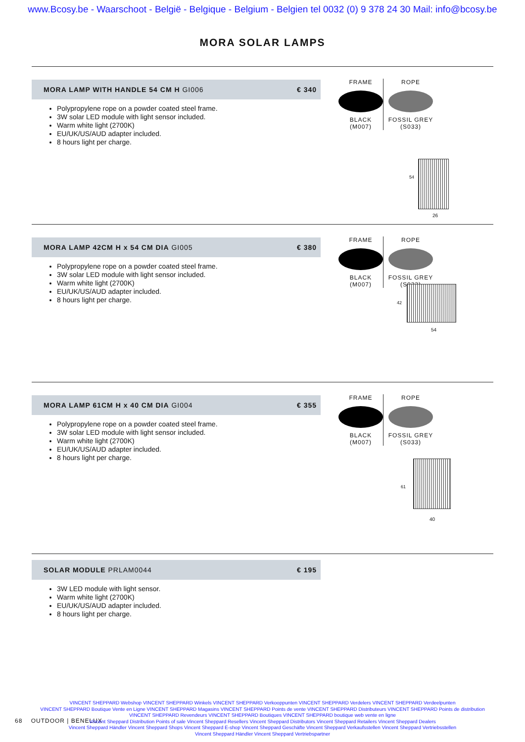www.Bcosy.be - Waarschoot - België - Belgique - Belgium - Belgien tel 0032 (0) 9 378 24 30 Mail: info@bcosy.be
MORA SOLAR LAMPS
MORA LAMP WITH HANDLE 54 CM H GI006 € 340
Polypropylene rope on a powder coated steel frame.
3W solar LED module with light sensor included.
Warm white light (2700K)
EU/UK/US/AUD adapter included.
8 hours light per charge.
FRAME
BLACK
(M007)
ROPE
FOSSIL GREY
(S033)
54
26
MORA LAMP 42CM H x 54 CM DIA GI005 € 380
Polypropylene rope on a powder coated steel frame.
3W solar LED module with light sensor included.
Warm white light (2700K)
EU/UK/US/AUD adapter included.
8 hours light per charge.
FRAME
BLACK
(M007)
ROPE
FOSSIL GREY
(S033)
42
54
MORA LAMP 61CM H x 40 CM DIA GI004 € 355
Polypropylene rope on a powder coated steel frame.
3W solar LED module with light sensor included.
Warm white light (2700K)
EU/UK/US/AUD adapter included.
8 hours light per charge.
FRAME
BLACK
(M007)
ROPE
FOSSIL GREY
(S033)
61
40
SOLAR MODULE PRLAM0044 € 195
3W LED module with light sensor.
Warm white light (2700K)
EU/UK/US/AUD adapter included.
8 hours light per charge.
68 OUTDOOR | BENELUX
VINCENT SHEPPARD Webshop VINCENT SHEPPARD Winkels VINCENT SHEPPARD Verkooppunten VINCENT SHEPPARD Verdelers VINCENT SHEPPARD Verdeelpunten
VINCENT SHEPPARD Boutique Vente en Ligne VINCENT SHEPPARD Magasins VINCENT SHEPPARD Points de vente VINCENT SHEPPARD Distributeurs VINCENT SHEPPARD Points de distribution
VINCENT SHEPPARD Revendeurs VINCENT SHEPPARD Boutiques VINCENT SHEPPARD boutique web vente en ligne
Vincent Sheppard Distribution Points of sale Vincent Sheppard Resellers Vincent Sheppard Distributors Vincent Sheppard Retailers Vincent Sheppard Dealers
Vincent Sheppard Händler Vincent Sheppard Shops Vincent Sheppard E-shop Vincent Sheppard Geschäfte Vincent Sheppard Verkaufsstellen Vincent Sheppard Vertriebsstellen
Vincent Sheppard Händler Vincent Sheppard Vertriebspartner